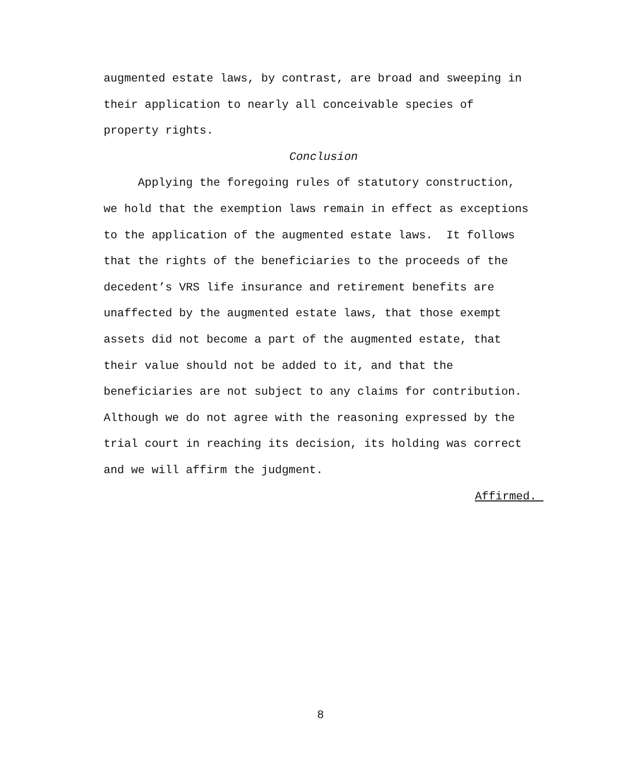augmented estate laws, by contrast, are broad and sweeping in
their application to nearly all conceivable species of
property rights.
Conclusion
Applying the foregoing rules of statutory construction,
we hold that the exemption laws remain in effect as exceptions
to the application of the augmented estate laws. It follows
that the rights of the beneficiaries to the proceeds of the
decedent’s VRS life insurance and retirement benefits are
unaffected by the augmented estate laws, that those exempt
assets did not become a part of the augmented estate, that
their value should not be added to it, and that the
beneficiaries are not subject to any claims for contribution.
Although we do not agree with the reasoning expressed by the
trial court in reaching its decision, its holding was correct
and we will affirm the judgment.
Affirmed.
8